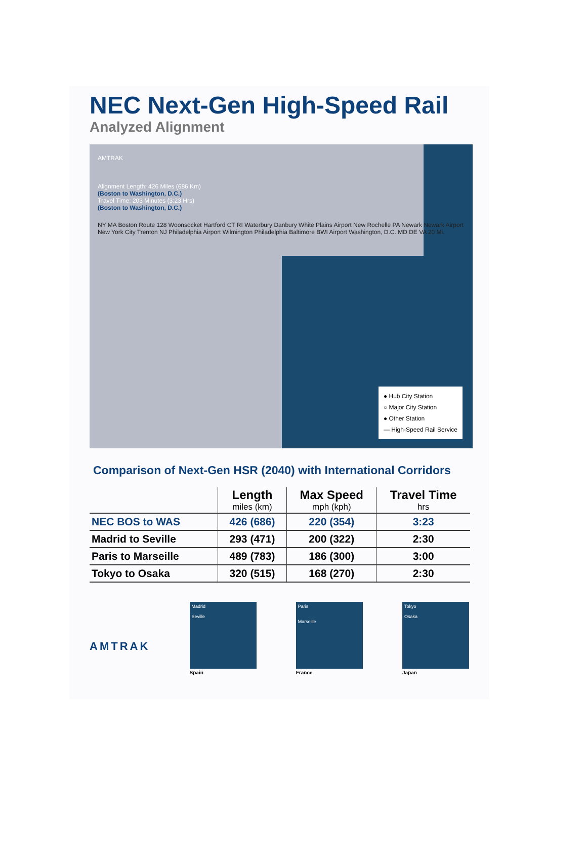NEC Next-Gen High-Speed Rail
Analyzed Alignment
AMTRAK
Alignment Length: 426 Miles (686 Km)
(Boston to Washington, D.C.)
Travel Time: 203 Minutes (3:23 Hrs)
(Boston to Washington, D.C.)
NY MA Boston Route 128 Woonsocket Hartford CT RI Waterbury Danbury White Plains Airport New Rochelle PA Newark Newark Airport New York City Trenton NJ Philadelphia Airport Wilmington Philadelphia Baltimore BWI Airport Washington, D.C. MD DE VA 20 Mi.
● Hub City Station
○ Major City Station
● Other Station
— High-Speed Rail Service
Comparison of Next-Gen HSR (2040) with International Corridors
| | Length miles (km) | Max Speed mph (kph) | Travel Time hrs |
| --- | --- | --- | --- |
| NEC BOS to WAS | 426 (686) | 220 (354) | 3:23 |
| Madrid to Seville | 293 (471) | 200 (322) | 2:30 |
| Paris to Marseille | 489 (783) | 186 (300) | 3:00 |
| Tokyo to Osaka | 320 (515) | 168 (270) | 2:30 |
AMTRAK
Madrid
Seville
Spain
Paris
Marseille
France
Tokyo
Osaka
Japan